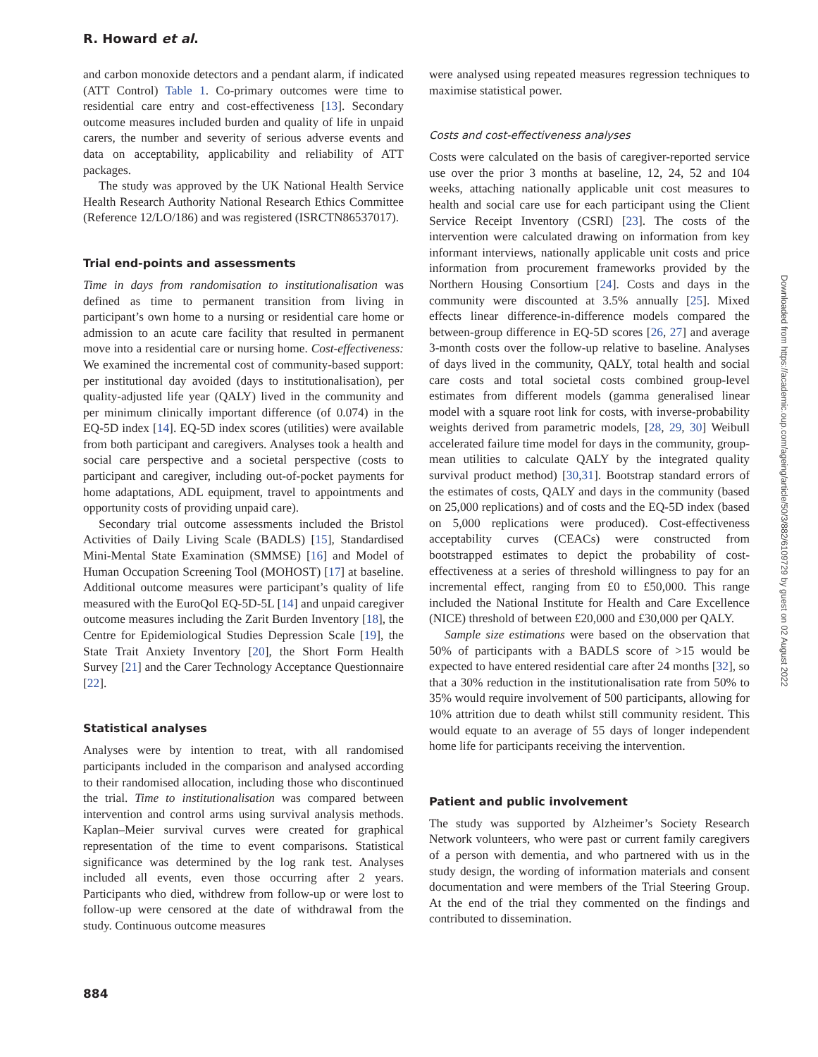R. Howard et al.
and carbon monoxide detectors and a pendant alarm, if indicated (ATT Control) Table 1. Co-primary outcomes were time to residential care entry and cost-effectiveness [13]. Secondary outcome measures included burden and quality of life in unpaid carers, the number and severity of serious adverse events and data on acceptability, applicability and reliability of ATT packages.
The study was approved by the UK National Health Service Health Research Authority National Research Ethics Committee (Reference 12/LO/186) and was registered (ISRCTN86537017).
Trial end-points and assessments
Time in days from randomisation to institutionalisation was defined as time to permanent transition from living in participant’s own home to a nursing or residential care home or admission to an acute care facility that resulted in permanent move into a residential care or nursing home. Cost-effectiveness: We examined the incremental cost of community-based support: per institutional day avoided (days to institutionalisation), per quality-adjusted life year (QALY) lived in the community and per minimum clinically important difference (of 0.074) in the EQ-5D index [14]. EQ-5D index scores (utilities) were available from both participant and caregivers. Analyses took a health and social care perspective and a societal perspective (costs to participant and caregiver, including out-of-pocket payments for home adaptations, ADL equipment, travel to appointments and opportunity costs of providing unpaid care).
Secondary trial outcome assessments included the Bristol Activities of Daily Living Scale (BADLS) [15], Standardised Mini-Mental State Examination (SMMSE) [16] and Model of Human Occupation Screening Tool (MOHOST) [17] at baseline. Additional outcome measures were participant’s quality of life measured with the EuroQol EQ-5D-5L [14] and unpaid caregiver outcome measures including the Zarit Burden Inventory [18], the Centre for Epidemiological Studies Depression Scale [19], the State Trait Anxiety Inventory [20], the Short Form Health Survey [21] and the Carer Technology Acceptance Questionnaire [22].
Statistical analyses
Analyses were by intention to treat, with all randomised participants included in the comparison and analysed according to their randomised allocation, including those who discontinued the trial. Time to institutionalisation was compared between intervention and control arms using survival analysis methods. Kaplan–Meier survival curves were created for graphical representation of the time to event comparisons. Statistical significance was determined by the log rank test. Analyses included all events, even those occurring after 2 years. Participants who died, withdrew from follow-up or were lost to follow-up were censored at the date of withdrawal from the study. Continuous outcome measures
were analysed using repeated measures regression techniques to maximise statistical power.
Costs and cost-effectiveness analyses
Costs were calculated on the basis of caregiver-reported service use over the prior 3 months at baseline, 12, 24, 52 and 104 weeks, attaching nationally applicable unit cost measures to health and social care use for each participant using the Client Service Receipt Inventory (CSRI) [23]. The costs of the intervention were calculated drawing on information from key informant interviews, nationally applicable unit costs and price information from procurement frameworks provided by the Northern Housing Consortium [24]. Costs and days in the community were discounted at 3.5% annually [25]. Mixed effects linear difference-in-difference models compared the between-group difference in EQ-5D scores [26, 27] and average 3-month costs over the follow-up relative to baseline. Analyses of days lived in the community, QALY, total health and social care costs and total societal costs combined group-level estimates from different models (gamma generalised linear model with a square root link for costs, with inverse-probability weights derived from parametric models, [28, 29, 30] Weibull accelerated failure time model for days in the community, group-mean utilities to calculate QALY by the integrated quality survival product method) [30,31]. Bootstrap standard errors of the estimates of costs, QALY and days in the community (based on 25,000 replications) and of costs and the EQ-5D index (based on 5,000 replications were produced). Cost-effectiveness acceptability curves (CEACs) were constructed from bootstrapped estimates to depict the probability of cost-effectiveness at a series of threshold willingness to pay for an incremental effect, ranging from £0 to £50,000. This range included the National Institute for Health and Care Excellence (NICE) threshold of between £20,000 and £30,000 per QALY.
Sample size estimations were based on the observation that 50% of participants with a BADLS score of >15 would be expected to have entered residential care after 24 months [32], so that a 30% reduction in the institutionalisation rate from 50% to 35% would require involvement of 500 participants, allowing for 10% attrition due to death whilst still community resident. This would equate to an average of 55 days of longer independent home life for participants receiving the intervention.
Patient and public involvement
The study was supported by Alzheimer’s Society Research Network volunteers, who were past or current family caregivers of a person with dementia, and who partnered with us in the study design, the wording of information materials and consent documentation and were members of the Trial Steering Group. At the end of the trial they commented on the findings and contributed to dissemination.
884
Downloaded from https://academic.oup.com/ageing/article/50/3/882/6109729 by guest on 02 August 2022